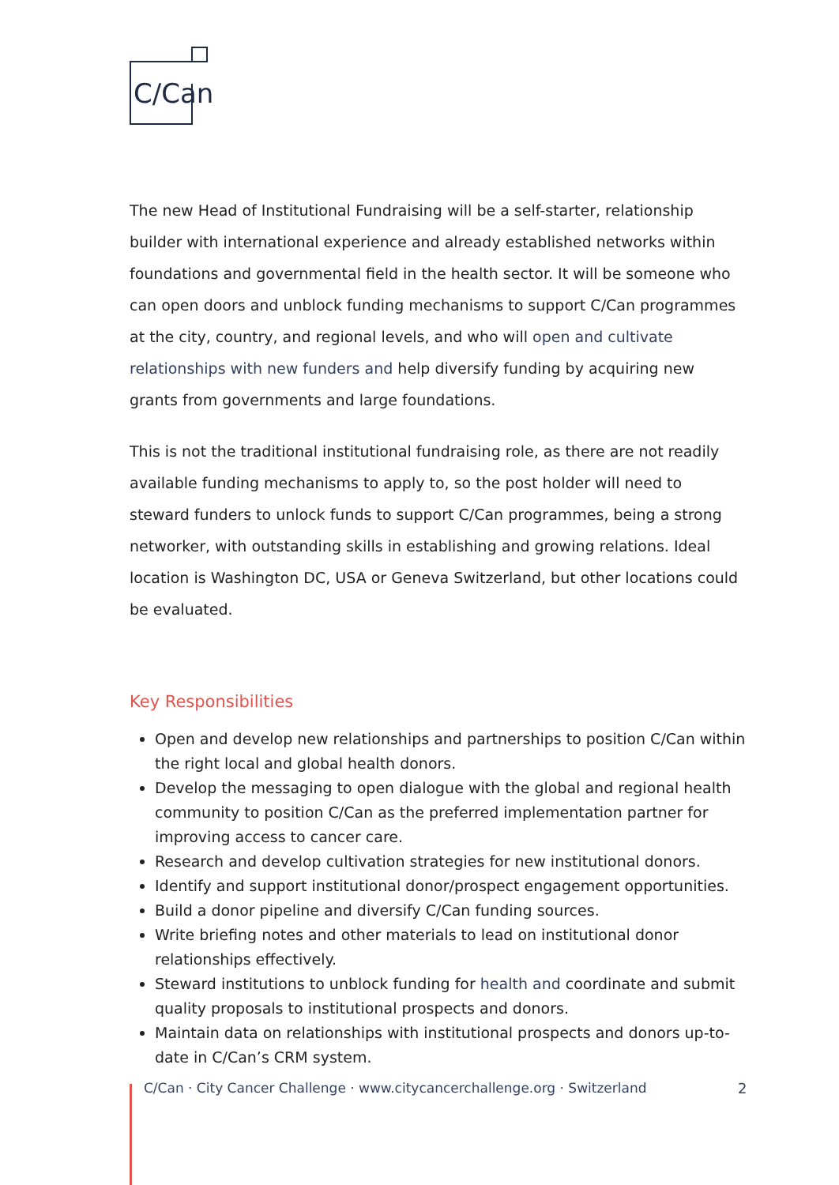C/Can
The new Head of Institutional Fundraising will be a self-starter, relationship builder with international experience and already established networks within foundations and governmental field in the health sector. It will be someone who can open doors and unblock funding mechanisms to support C/Can programmes at the city, country, and regional levels, and who will open and cultivate relationships with new funders and help diversify funding by acquiring new grants from governments and large foundations.
This is not the traditional institutional fundraising role, as there are not readily available funding mechanisms to apply to, so the post holder will need to steward funders to unlock funds to support C/Can programmes, being a strong networker, with outstanding skills in establishing and growing relations. Ideal location is Washington DC, USA or Geneva Switzerland, but other locations could be evaluated.
Key Responsibilities
Open and develop new relationships and partnerships to position C/Can within the right local and global health donors.
Develop the messaging to open dialogue with the global and regional health community to position C/Can as the preferred implementation partner for improving access to cancer care.
Research and develop cultivation strategies for new institutional donors.
Identify and support institutional donor/prospect engagement opportunities.
Build a donor pipeline and diversify C/Can funding sources.
Write briefing notes and other materials to lead on institutional donor relationships effectively.
Steward institutions to unblock funding for health and coordinate and submit quality proposals to institutional prospects and donors.
Maintain data on relationships with institutional prospects and donors up-to-date in C/Can’s CRM system.
C/Can · City Cancer Challenge · www.citycancerchallenge.org · Switzerland
2